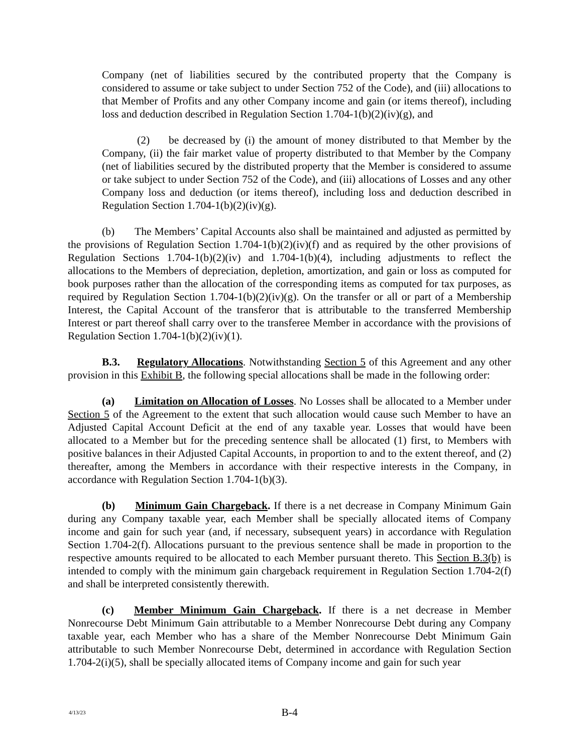Company (net of liabilities secured by the contributed property that the Company is considered to assume or take subject to under Section 752 of the Code), and (iii) allocations to that Member of Profits and any other Company income and gain (or items thereof), including loss and deduction described in Regulation Section 1.704-1(b)(2)(iv)(g), and
(2) be decreased by (i) the amount of money distributed to that Member by the Company, (ii) the fair market value of property distributed to that Member by the Company (net of liabilities secured by the distributed property that the Member is considered to assume or take subject to under Section 752 of the Code), and (iii) allocations of Losses and any other Company loss and deduction (or items thereof), including loss and deduction described in Regulation Section 1.704-1(b)(2)(iv)(g).
(b) The Members’ Capital Accounts also shall be maintained and adjusted as permitted by the provisions of Regulation Section 1.704-1(b)(2)(iv)(f) and as required by the other provisions of Regulation Sections 1.704-1(b)(2)(iv) and 1.704-1(b)(4), including adjustments to reflect the allocations to the Members of depreciation, depletion, amortization, and gain or loss as computed for book purposes rather than the allocation of the corresponding items as computed for tax purposes, as required by Regulation Section 1.704-1(b)(2)(iv)(g). On the transfer or all or part of a Membership Interest, the Capital Account of the transferor that is attributable to the transferred Membership Interest or part thereof shall carry over to the transferee Member in accordance with the provisions of Regulation Section 1.704-1(b)(2)(iv)(1).
B.3. Regulatory Allocations. Notwithstanding Section 5 of this Agreement and any other provision in this Exhibit B, the following special allocations shall be made in the following order:
(a) Limitation on Allocation of Losses. No Losses shall be allocated to a Member under Section 5 of the Agreement to the extent that such allocation would cause such Member to have an Adjusted Capital Account Deficit at the end of any taxable year. Losses that would have been allocated to a Member but for the preceding sentence shall be allocated (1) first, to Members with positive balances in their Adjusted Capital Accounts, in proportion to and to the extent thereof, and (2) thereafter, among the Members in accordance with their respective interests in the Company, in accordance with Regulation Section 1.704-1(b)(3).
(b) Minimum Gain Chargeback. If there is a net decrease in Company Minimum Gain during any Company taxable year, each Member shall be specially allocated items of Company income and gain for such year (and, if necessary, subsequent years) in accordance with Regulation Section 1.704-2(f). Allocations pursuant to the previous sentence shall be made in proportion to the respective amounts required to be allocated to each Member pursuant thereto. This Section B.3(b) is intended to comply with the minimum gain chargeback requirement in Regulation Section 1.704-2(f) and shall be interpreted consistently therewith.
(c) Member Minimum Gain Chargeback. If there is a net decrease in Member Nonrecourse Debt Minimum Gain attributable to a Member Nonrecourse Debt during any Company taxable year, each Member who has a share of the Member Nonrecourse Debt Minimum Gain attributable to such Member Nonrecourse Debt, determined in accordance with Regulation Section 1.704-2(i)(5), shall be specially allocated items of Company income and gain for such year
4/13/23
B-4